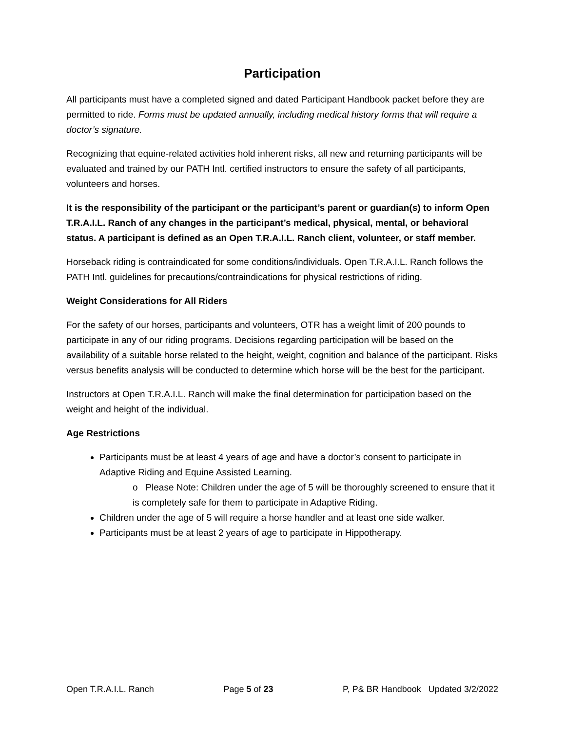Participation
All participants must have a completed signed and dated Participant Handbook packet before they are permitted to ride. Forms must be updated annually, including medical history forms that will require a doctor’s signature.
Recognizing that equine-related activities hold inherent risks, all new and returning participants will be evaluated and trained by our PATH Intl. certified instructors to ensure the safety of all participants, volunteers and horses.
It is the responsibility of the participant or the participant’s parent or guardian(s) to inform Open T.R.A.I.L. Ranch of any changes in the participant’s medical, physical, mental, or behavioral status. A participant is defined as an Open T.R.A.I.L. Ranch client, volunteer, or staff member.
Horseback riding is contraindicated for some conditions/individuals. Open T.R.A.I.L. Ranch follows the PATH Intl. guidelines for precautions/contraindications for physical restrictions of riding.
Weight Considerations for All Riders
For the safety of our horses, participants and volunteers, OTR has a weight limit of 200 pounds to participate in any of our riding programs. Decisions regarding participation will be based on the availability of a suitable horse related to the height, weight, cognition and balance of the participant. Risks versus benefits analysis will be conducted to determine which horse will be the best for the participant.
Instructors at Open T.R.A.I.L. Ranch will make the final determination for participation based on the weight and height of the individual.
Age Restrictions
Participants must be at least 4 years of age and have a doctor’s consent to participate in Adaptive Riding and Equine Assisted Learning.
o Please Note: Children under the age of 5 will be thoroughly screened to ensure that it is completely safe for them to participate in Adaptive Riding.
Children under the age of 5 will require a horse handler and at least one side walker.
Participants must be at least 2 years of age to participate in Hippotherapy.
Open T.R.A.I.L. Ranch Page 5 of 23 P, P& BR Handbook Updated 3/2/2022